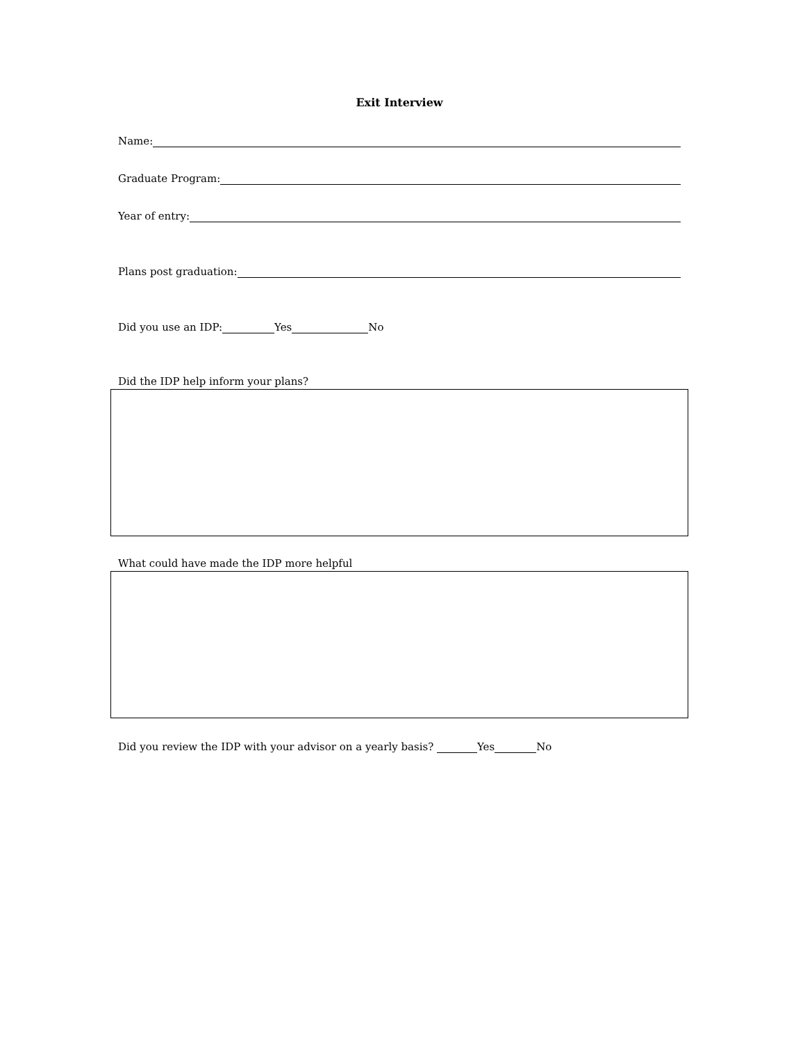Exit Interview
Name:
Graduate Program:
Year of entry:
Plans post graduation:
Did you use an IDP: Yes No
Did the IDP help inform your plans?
What could have made the IDP more helpful
Did you review the IDP with your advisor on a yearly basis? Yes No